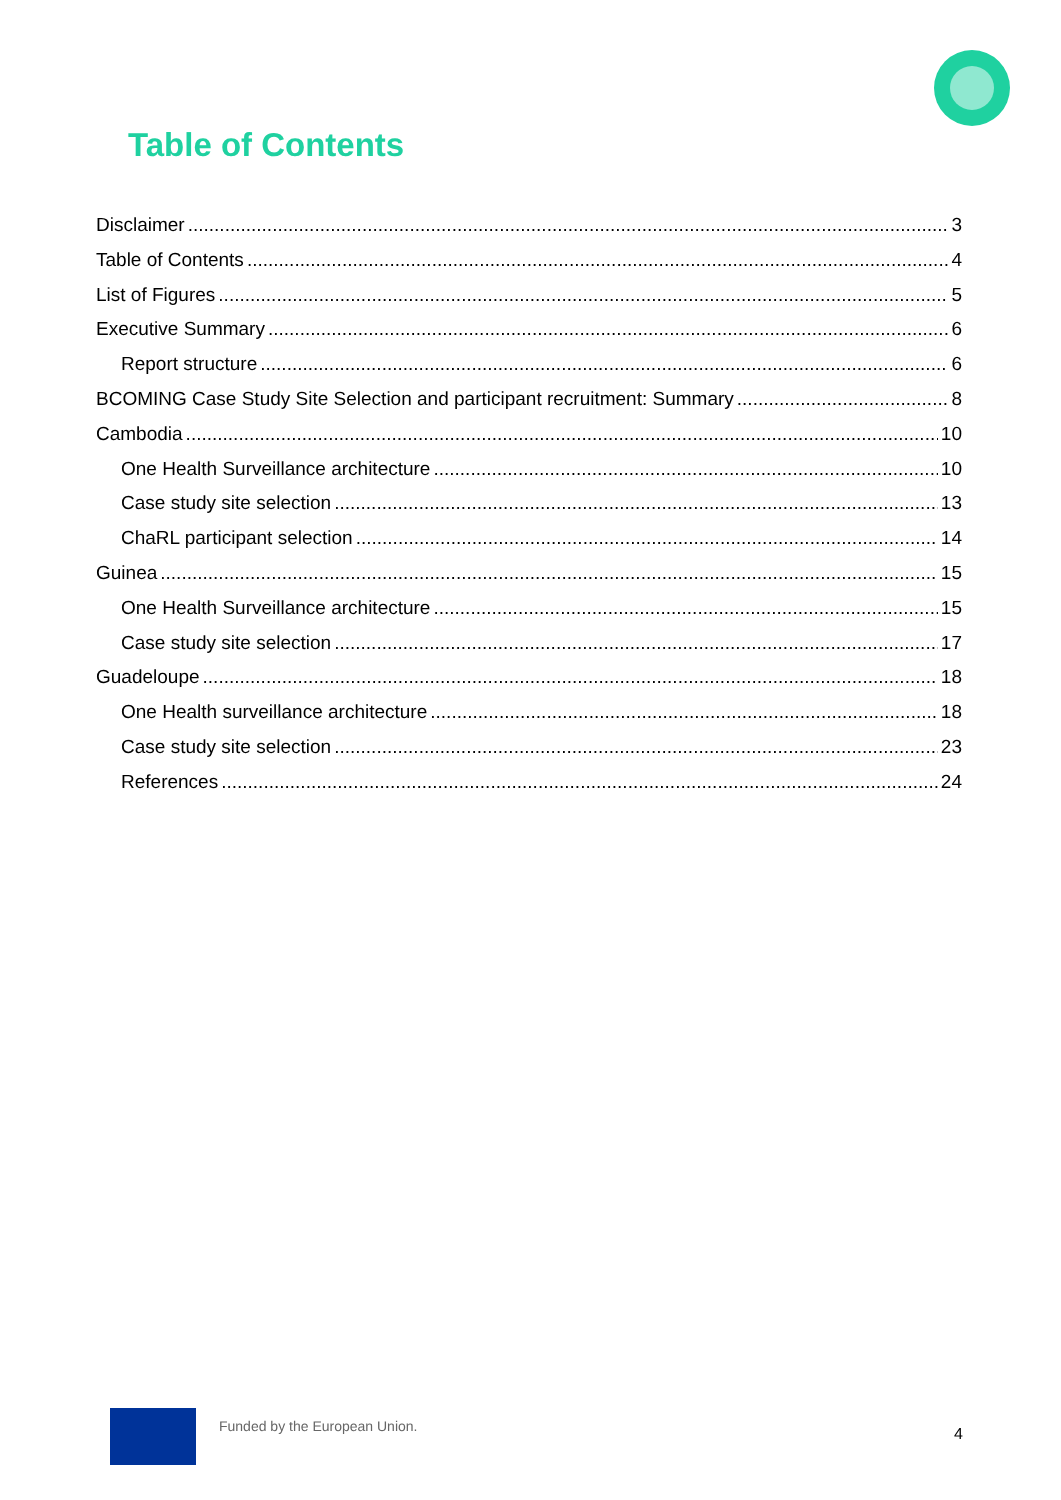Table of Contents
Disclaimer 3
Table of Contents 4
List of Figures 5
Executive Summary 6
Report structure 6
BCOMING Case Study Site Selection and participant recruitment: Summary 8
Cambodia 10
One Health Surveillance architecture 10
Case study site selection 13
ChaRL participant selection 14
Guinea 15
One Health Surveillance architecture 15
Case study site selection 17
Guadeloupe 18
One Health surveillance architecture 18
Case study site selection 23
References 24
Funded by the European Union.
4